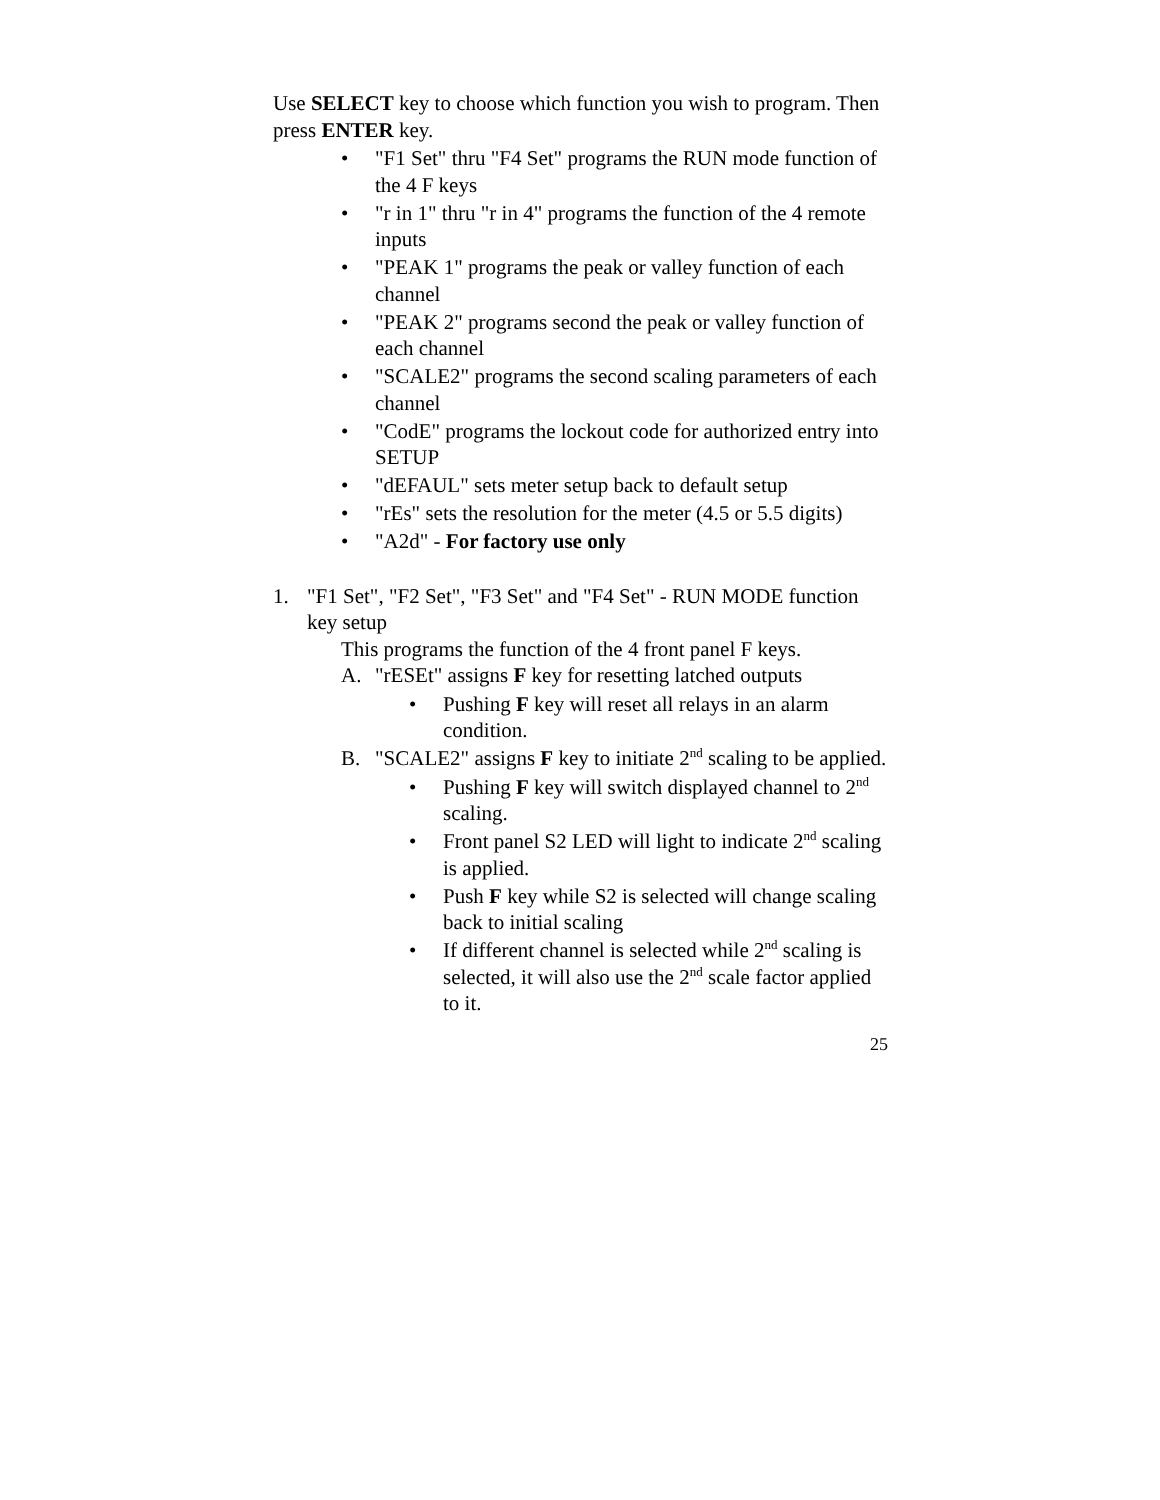Use SELECT key to choose which function you wish to program. Then press ENTER key.
• "F1 Set" thru "F4 Set" programs the RUN mode function of the 4 F keys
• "r in 1" thru "r in 4" programs the function of the 4 remote inputs
• "PEAK 1" programs the peak or valley function of each channel
• "PEAK 2" programs second the peak or valley function of each channel
• "SCALE2" programs the second scaling parameters of each channel
• "CodE" programs the lockout code for authorized entry into SETUP
• "dEFAUL" sets meter setup back to default setup
• "rEs" sets the resolution for the meter (4.5 or 5.5 digits)
• "A2d" - For factory use only
1. "F1 Set", "F2 Set", "F3 Set" and "F4 Set" - RUN MODE function key setup
This programs the function of the 4 front panel F keys.
A. "rESEt" assigns F key for resetting latched outputs
• Pushing F key will reset all relays in an alarm condition.
B. "SCALE2" assigns F key to initiate 2<sup>nd</sup> scaling to be applied.
• Pushing F key will switch displayed channel to 2<sup>nd</sup> scaling.
• Front panel S2 LED will light to indicate 2<sup>nd</sup> scaling is applied.
• Push F key while S2 is selected will change scaling back to initial scaling
• If different channel is selected while 2<sup>nd</sup> scaling is selected, it will also use the 2<sup>nd</sup> scale factor applied to it.
25